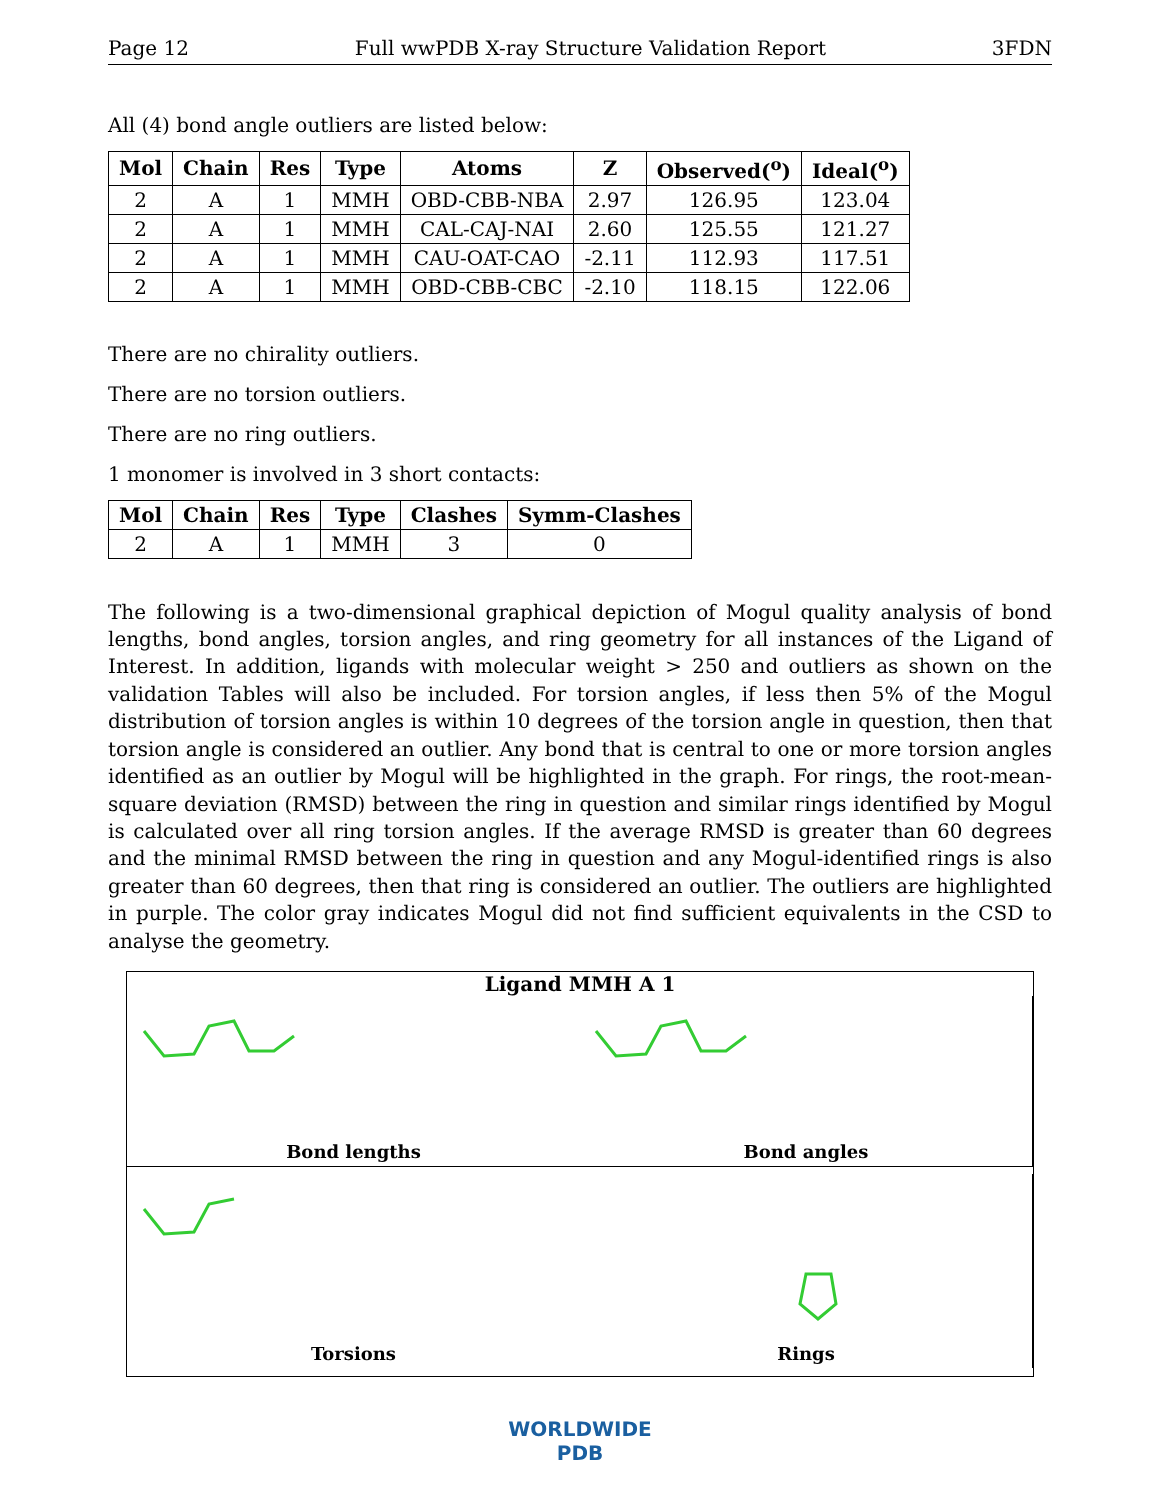Page 12 Full wwPDB X-ray Structure Validation Report 3FDN
All (4) bond angle outliers are listed below:
| Mol | Chain | Res | Type | Atoms | Z | Observed(<sup>o</sup>) | Ideal(<sup>o</sup>) |
| --- | --- | --- | --- | --- | --- | --- | --- |
| 2 | A | 1 | MMH | OBD-CBB-NBA | 2.97 | 126.95 | 123.04 |
| 2 | A | 1 | MMH | CAL-CAJ-NAI | 2.60 | 125.55 | 121.27 |
| 2 | A | 1 | MMH | CAU-OAT-CAO | -2.11 | 112.93 | 117.51 |
| 2 | A | 1 | MMH | OBD-CBB-CBC | -2.10 | 118.15 | 122.06 |
There are no chirality outliers.
There are no torsion outliers.
There are no ring outliers.
1 monomer is involved in 3 short contacts:
| Mol | Chain | Res | Type | Clashes | Symm-Clashes |
| --- | --- | --- | --- | --- | --- |
| 2 | A | 1 | MMH | 3 | 0 |
The following is a two-dimensional graphical depiction of Mogul quality analysis of bond lengths, bond angles, torsion angles, and ring geometry for all instances of the Ligand of Interest. In addition, ligands with molecular weight > 250 and outliers as shown on the validation Tables will also be included. For torsion angles, if less then 5% of the Mogul distribution of torsion angles is within 10 degrees of the torsion angle in question, then that torsion angle is considered an outlier. Any bond that is central to one or more torsion angles identified as an outlier by Mogul will be highlighted in the graph. For rings, the root-mean-square deviation (RMSD) between the ring in question and similar rings identified by Mogul is calculated over all ring torsion angles. If the average RMSD is greater than 60 degrees and the minimal RMSD between the ring in question and any Mogul-identified rings is also greater than 60 degrees, then that ring is considered an outlier. The outliers are highlighted in purple. The color gray indicates Mogul did not find sufficient equivalents in the CSD to analyse the geometry.
Ligand MMH A 1
Bond lengths
Bond angles
Torsions
Rings
WORLDWIDE
PDB